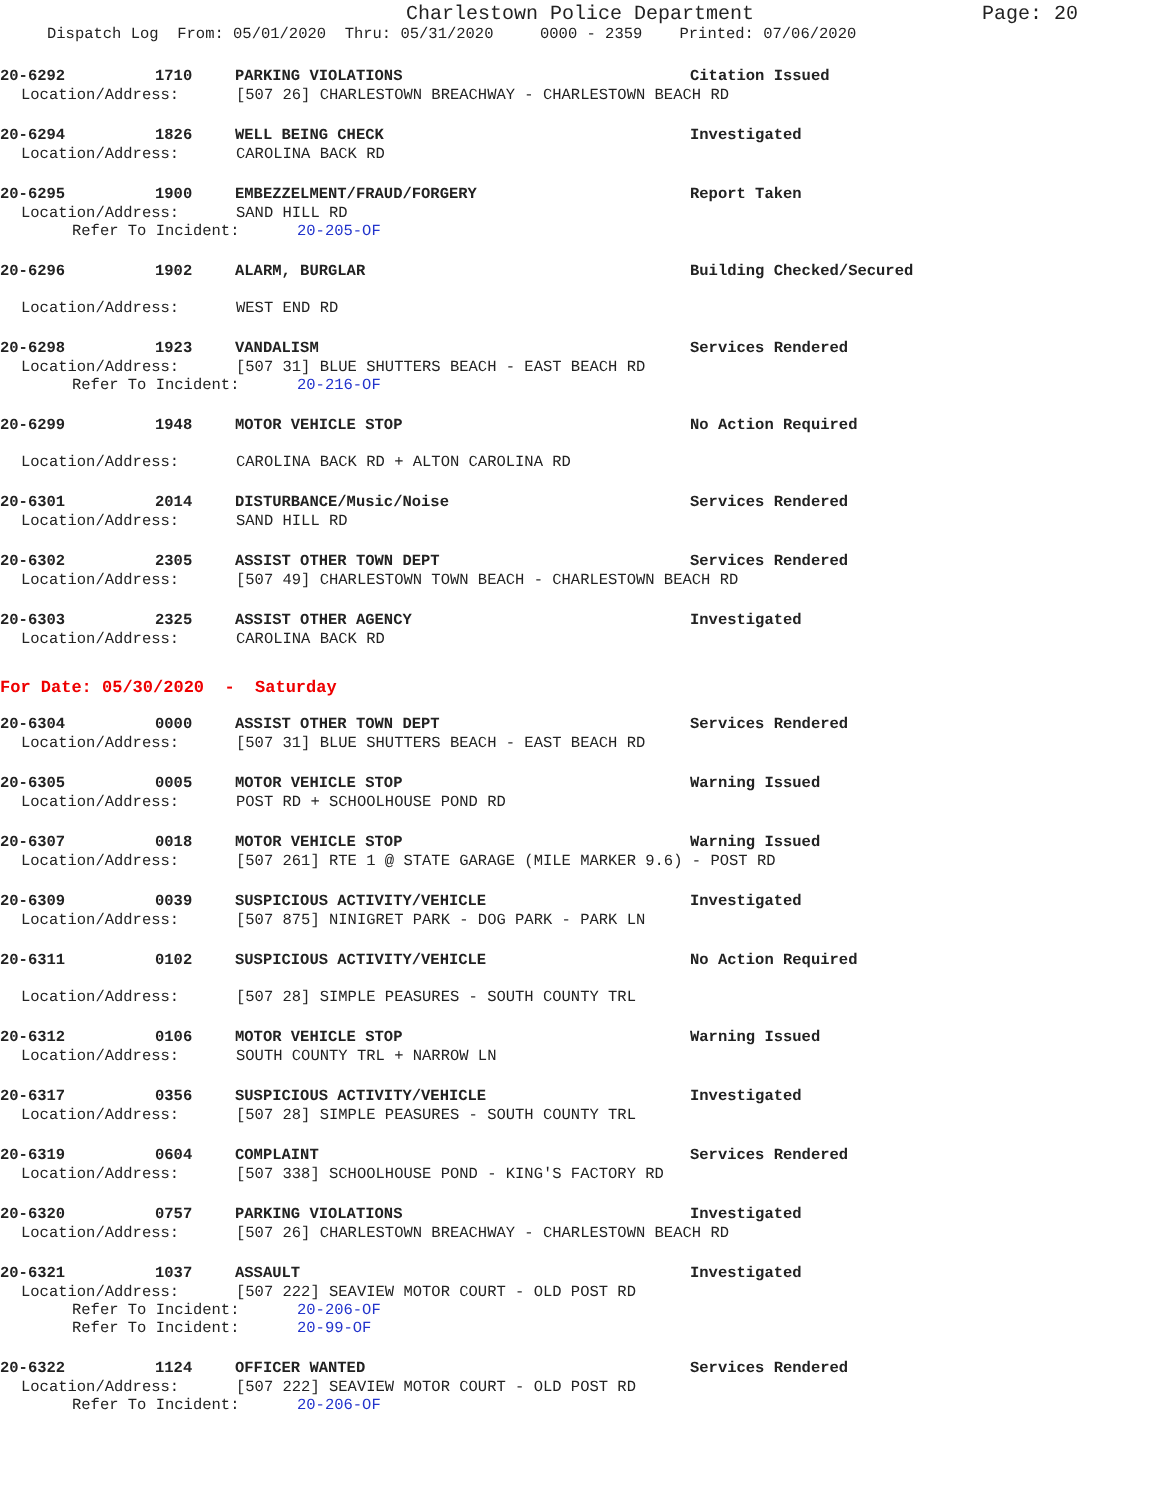Charlestown Police Department Page: 20
Dispatch Log From: 05/01/2020 Thru: 05/31/2020 0000 - 2359 Printed: 07/06/2020
20-6292 1710 PARKING VIOLATIONS Citation Issued
Location/Address: [507 26] CHARLESTOWN BREACHWAY - CHARLESTOWN BEACH RD
20-6294 1826 WELL BEING CHECK Investigated
Location/Address: CAROLINA BACK RD
20-6295 1900 EMBEZZELMENT/FRAUD/FORGERY Report Taken
Location/Address: SAND HILL RD
Refer To Incident: 20-205-OF
20-6296 1902 ALARM, BURGLAR Building Checked/Secured
Location/Address: WEST END RD
20-6298 1923 VANDALISM Services Rendered
Location/Address: [507 31] BLUE SHUTTERS BEACH - EAST BEACH RD
Refer To Incident: 20-216-OF
20-6299 1948 MOTOR VEHICLE STOP No Action Required
Location/Address: CAROLINA BACK RD + ALTON CAROLINA RD
20-6301 2014 DISTURBANCE/Music/Noise Services Rendered
Location/Address: SAND HILL RD
20-6302 2305 ASSIST OTHER TOWN DEPT Services Rendered
Location/Address: [507 49] CHARLESTOWN TOWN BEACH - CHARLESTOWN BEACH RD
20-6303 2325 ASSIST OTHER AGENCY Investigated
Location/Address: CAROLINA BACK RD
For Date: 05/30/2020 - Saturday
20-6304 0000 ASSIST OTHER TOWN DEPT Services Rendered
Location/Address: [507 31] BLUE SHUTTERS BEACH - EAST BEACH RD
20-6305 0005 MOTOR VEHICLE STOP Warning Issued
Location/Address: POST RD + SCHOOLHOUSE POND RD
20-6307 0018 MOTOR VEHICLE STOP Warning Issued
Location/Address: [507 261] RTE 1 @ STATE GARAGE (MILE MARKER 9.6) - POST RD
20-6309 0039 SUSPICIOUS ACTIVITY/VEHICLE Investigated
Location/Address: [507 875] NINIGRET PARK - DOG PARK - PARK LN
20-6311 0102 SUSPICIOUS ACTIVITY/VEHICLE No Action Required
Location/Address: [507 28] SIMPLE PEASURES - SOUTH COUNTY TRL
20-6312 0106 MOTOR VEHICLE STOP Warning Issued
Location/Address: SOUTH COUNTY TRL + NARROW LN
20-6317 0356 SUSPICIOUS ACTIVITY/VEHICLE Investigated
Location/Address: [507 28] SIMPLE PEASURES - SOUTH COUNTY TRL
20-6319 0604 COMPLAINT Services Rendered
Location/Address: [507 338] SCHOOLHOUSE POND - KING'S FACTORY RD
20-6320 0757 PARKING VIOLATIONS Investigated
Location/Address: [507 26] CHARLESTOWN BREACHWAY - CHARLESTOWN BEACH RD
20-6321 1037 ASSAULT Investigated
Location/Address: [507 222] SEAVIEW MOTOR COURT - OLD POST RD
Refer To Incident: 20-206-OF
Refer To Incident: 20-99-OF
20-6322 1124 OFFICER WANTED Services Rendered
Location/Address: [507 222] SEAVIEW MOTOR COURT - OLD POST RD
Refer To Incident: 20-206-OF